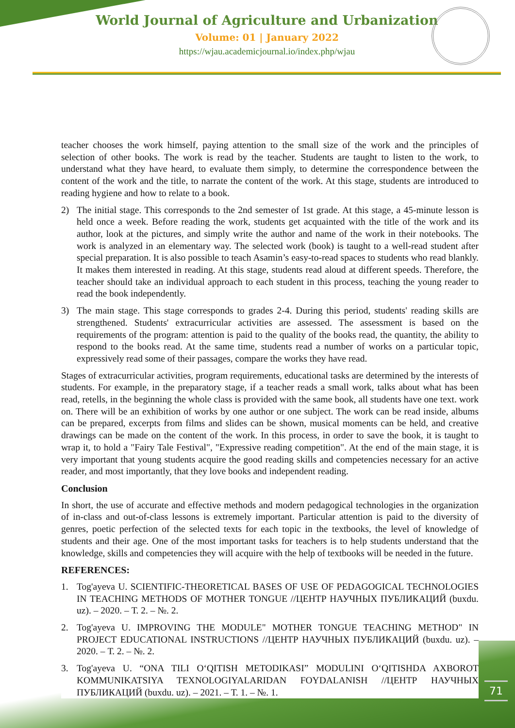World Journal of Agriculture and Urbanization
Volume: 01 | January 2022
https://wjau.academicjournal.io/index.php/wjau
teacher chooses the work himself, paying attention to the small size of the work and the principles of selection of other books. The work is read by the teacher. Students are taught to listen to the work, to understand what they have heard, to evaluate them simply, to determine the correspondence between the content of the work and the title, to narrate the content of the work. At this stage, students are introduced to reading hygiene and how to relate to a book.
2) The initial stage. This corresponds to the 2nd semester of 1st grade. At this stage, a 45-minute lesson is held once a week. Before reading the work, students get acquainted with the title of the work and its author, look at the pictures, and simply write the author and name of the work in their notebooks. The work is analyzed in an elementary way. The selected work (book) is taught to a well-read student after special preparation. It is also possible to teach Asamin’s easy-to-read spaces to students who read blankly. It makes them interested in reading. At this stage, students read aloud at different speeds. Therefore, the teacher should take an individual approach to each student in this process, teaching the young reader to read the book independently.
3) The main stage. This stage corresponds to grades 2-4. During this period, students' reading skills are strengthened. Students' extracurricular activities are assessed. The assessment is based on the requirements of the program: attention is paid to the quality of the books read, the quantity, the ability to respond to the books read. At the same time, students read a number of works on a particular topic, expressively read some of their passages, compare the works they have read.
Stages of extracurricular activities, program requirements, educational tasks are determined by the interests of students. For example, in the preparatory stage, if a teacher reads a small work, talks about what has been read, retells, in the beginning the whole class is provided with the same book, all students have one text. work on. There will be an exhibition of works by one author or one subject. The work can be read inside, albums can be prepared, excerpts from films and slides can be shown, musical moments can be held, and creative drawings can be made on the content of the work. In this process, in order to save the book, it is taught to wrap it, to hold a "Fairy Tale Festival", "Expressive reading competition". At the end of the main stage, it is very important that young students acquire the good reading skills and competencies necessary for an active reader, and most importantly, that they love books and independent reading.
Conclusion
In short, the use of accurate and effective methods and modern pedagogical technologies in the organization of in-class and out-of-class lessons is extremely important. Particular attention is paid to the diversity of genres, poetic perfection of the selected texts for each topic in the textbooks, the level of knowledge of students and their age. One of the most important tasks for teachers is to help students understand that the knowledge, skills and competencies they will acquire with the help of textbooks will be needed in the future.
REFERENCES:
1. Tog'ayeva U. SCIENTIFIC-THEORETICAL BASES OF USE OF PEDAGOGICAL TECHNOLOGIES IN TEACHING METHODS OF MOTHER TONGUE //ЦЕНТР НАУЧНЫХ ПУБЛИКАЦИЙ (buxdu. uz). – 2020. – Т. 2. – №. 2.
2. Tog'ayeva U. IMPROVING THE MODULE" MOTHER TONGUE TEACHING METHOD" IN PROJECT EDUCATIONAL INSTRUCTIONS //ЦЕНТР НАУЧНЫХ ПУБЛИКАЦИЙ (buxdu. uz). – 2020. – Т. 2. – №. 2.
3. Tog'ayeva U. “ONA TILI O‘QITISH METODIKASI” MODULINI O‘QITISHDA AXBOROT KOMMUNIKATSIYA TEXNOLOGIYALARIDAN FOYDALANISH //ЦЕНТР НАУЧНЫХ ПУБЛИКАЦИЙ (buxdu. uz). – 2021. – Т. 1. – №. 1.
71